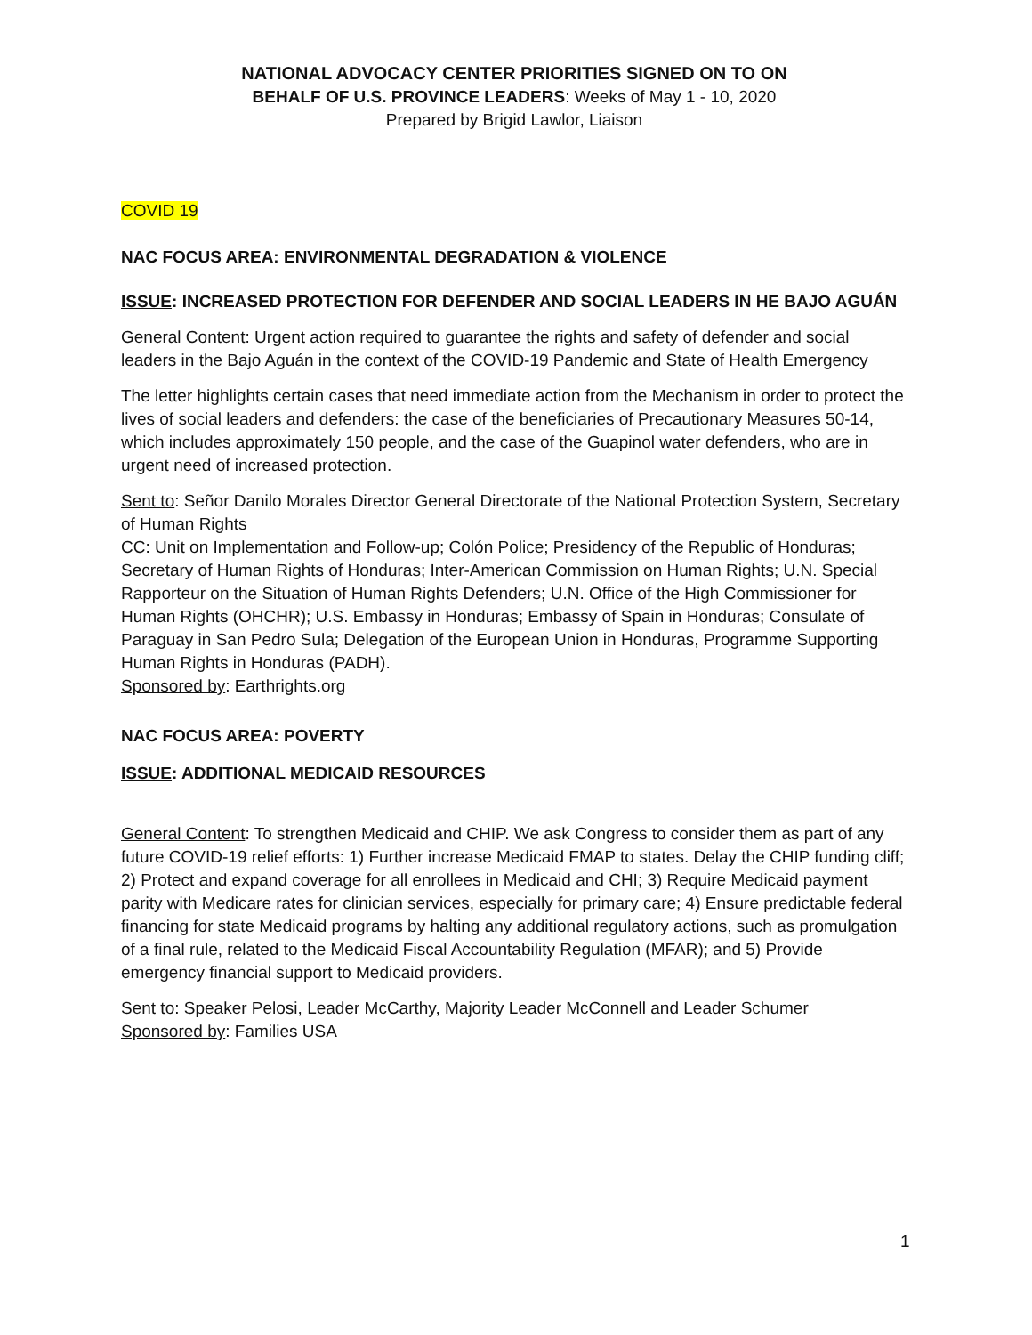NATIONAL ADVOCACY CENTER PRIORITIES SIGNED ON TO ON
BEHALF OF U.S. PROVINCE LEADERS: Weeks of May 1 - 10, 2020
Prepared by Brigid Lawlor, Liaison
COVID 19
NAC FOCUS AREA: ENVIRONMENTAL DEGRADATION & VIOLENCE
ISSUE: INCREASED PROTECTION FOR DEFENDER AND SOCIAL LEADERS IN HE BAJO AGUÁN
General Content: Urgent action required to guarantee the rights and safety of defender and social leaders in the Bajo Aguán in the context of the COVID-19 Pandemic and State of Health Emergency
The letter highlights certain cases that need immediate action from the Mechanism in order to protect the lives of social leaders and defenders: the case of the beneficiaries of Precautionary Measures 50-14, which includes approximately 150 people, and the case of the Guapinol water defenders, who are in urgent need of increased protection.
Sent to: Señor Danilo Morales Director General Directorate of the National Protection System, Secretary of Human Rights
CC: Unit on Implementation and Follow-up; Colón Police; Presidency of the Republic of Honduras; Secretary of Human Rights of Honduras; Inter-American Commission on Human Rights; U.N. Special Rapporteur on the Situation of Human Rights Defenders; U.N. Office of the High Commissioner for Human Rights (OHCHR); U.S. Embassy in Honduras; Embassy of Spain in Honduras; Consulate of Paraguay in San Pedro Sula; Delegation of the European Union in Honduras, Programme Supporting Human Rights in Honduras (PADH).
Sponsored by: Earthrights.org
NAC FOCUS AREA: POVERTY
ISSUE: ADDITIONAL MEDICAID RESOURCES
General Content: To strengthen Medicaid and CHIP. We ask Congress to consider them as part of any future COVID-19 relief efforts: 1) Further increase Medicaid FMAP to states. Delay the CHIP funding cliff; 2) Protect and expand coverage for all enrollees in Medicaid and CHI; 3) Require Medicaid payment parity with Medicare rates for clinician services, especially for primary care; 4) Ensure predictable federal financing for state Medicaid programs by halting any additional regulatory actions, such as promulgation of a final rule, related to the Medicaid Fiscal Accountability Regulation (MFAR); and 5) Provide emergency financial support to Medicaid providers.
Sent to: Speaker Pelosi, Leader McCarthy, Majority Leader McConnell and Leader Schumer
Sponsored by: Families USA
1